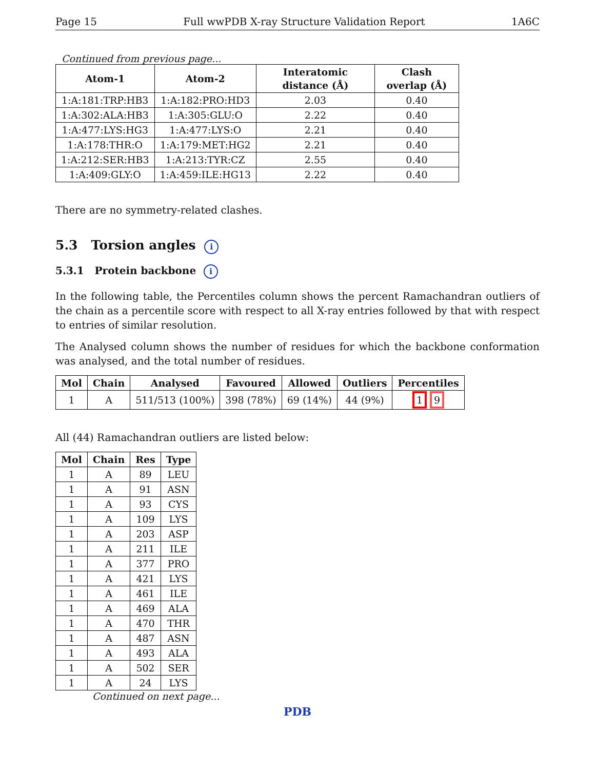Page 15 Full wwPDB X-ray Structure Validation Report 1A6C
Continued from previous page...
| Atom-1 | Atom-2 | Interatomic distance (Å) | Clash overlap (Å) |
| --- | --- | --- | --- |
| 1:A:181:TRP:HB3 | 1:A:182:PRO:HD3 | 2.03 | 0.40 |
| 1:A:302:ALA:HB3 | 1:A:305:GLU:O | 2.22 | 0.40 |
| 1:A:477:LYS:HG3 | 1:A:477:LYS:O | 2.21 | 0.40 |
| 1:A:178:THR:O | 1:A:179:MET:HG2 | 2.21 | 0.40 |
| 1:A:212:SER:HB3 | 1:A:213:TYR:CZ | 2.55 | 0.40 |
| 1:A:409:GLY:O | 1:A:459:ILE:HG13 | 2.22 | 0.40 |
There are no symmetry-related clashes.
5.3 Torsion angles i
5.3.1 Protein backbone i
In the following table, the Percentiles column shows the percent Ramachandran outliers of the chain as a percentile score with respect to all X-ray entries followed by that with respect to entries of similar resolution.
The Analysed column shows the number of residues for which the backbone conformation was analysed, and the total number of residues.
| Mol | Chain | Analysed | Favoured | Allowed | Outliers | Percentiles |
| --- | --- | --- | --- | --- | --- | --- |
| 1 | A | 511/513 (100%) | 398 (78%) | 69 (14%) | 44 (9%) | 1 9 |
All (44) Ramachandran outliers are listed below:
| Mol | Chain | Res | Type |
| --- | --- | --- | --- |
| 1 | A | 89 | LEU |
| 1 | A | 91 | ASN |
| 1 | A | 93 | CYS |
| 1 | A | 109 | LYS |
| 1 | A | 203 | ASP |
| 1 | A | 211 | ILE |
| 1 | A | 377 | PRO |
| 1 | A | 421 | LYS |
| 1 | A | 461 | ILE |
| 1 | A | 469 | ALA |
| 1 | A | 470 | THR |
| 1 | A | 487 | ASN |
| 1 | A | 493 | ALA |
| 1 | A | 502 | SER |
| 1 | A | 24 | LYS |
Continued on next page...
PDB